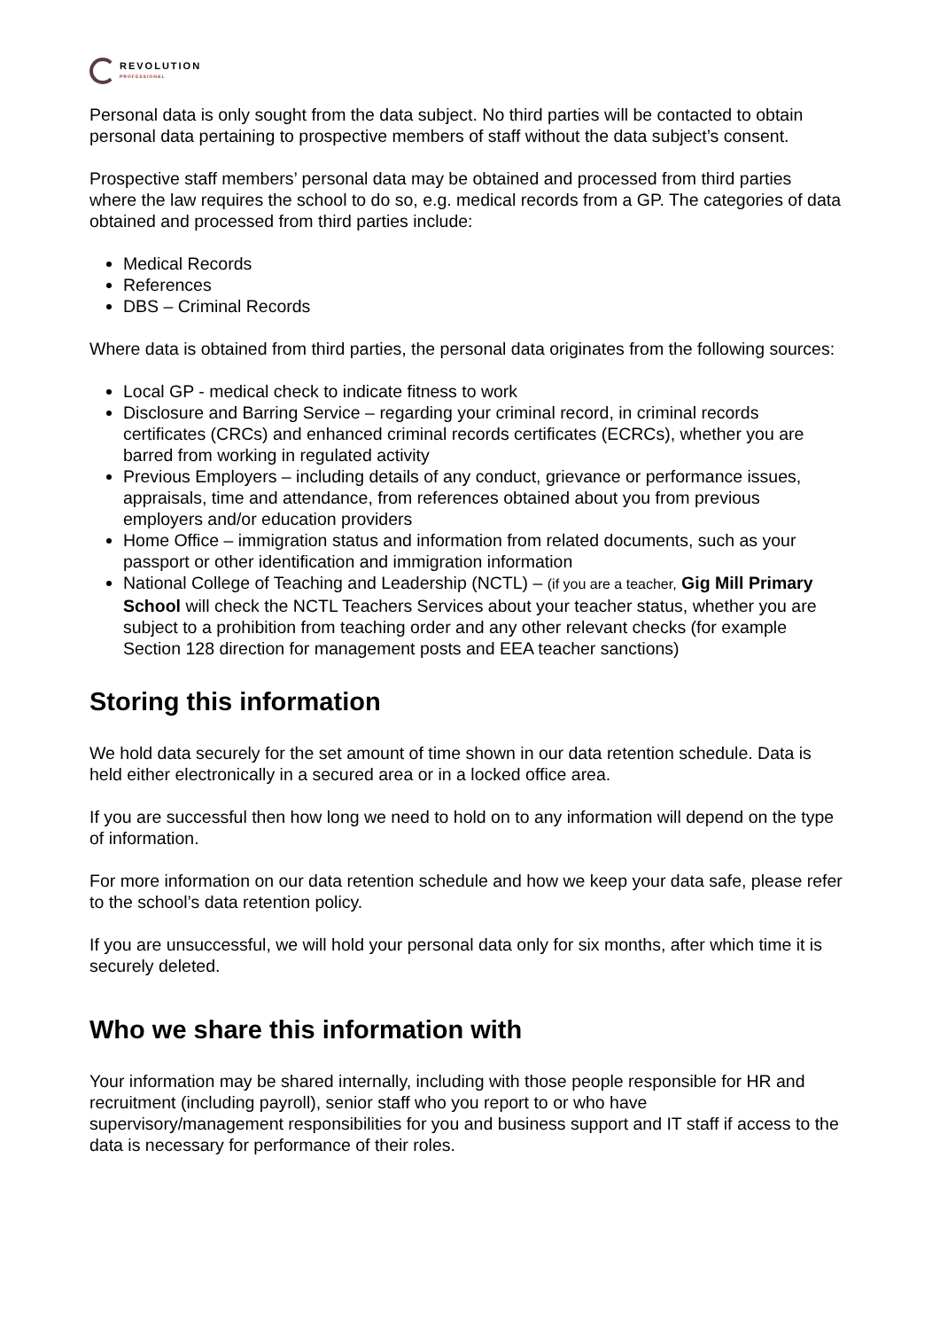REVOLUTION
PROFESSIONAL
Personal data is only sought from the data subject. No third parties will be contacted to obtain personal data pertaining to prospective members of staff without the data subject’s consent.
Prospective staff members’ personal data may be obtained and processed from third parties where the law requires the school to do so, e.g. medical records from a GP. The categories of data obtained and processed from third parties include:
Medical Records
References
DBS – Criminal Records
Where data is obtained from third parties, the personal data originates from the following sources:
Local GP - medical check to indicate fitness to work
Disclosure and Barring Service – regarding your criminal record, in criminal records certificates (CRCs) and enhanced criminal records certificates (ECRCs), whether you are barred from working in regulated activity
Previous Employers – including details of any conduct, grievance or performance issues, appraisals, time and attendance, from references obtained about you from previous employers and/or education providers
Home Office – immigration status and information from related documents, such as your passport or other identification and immigration information
National College of Teaching and Leadership (NCTL) – (if you are a teacher, Gig Mill Primary School will check the NCTL Teachers Services about your teacher status, whether you are subject to a prohibition from teaching order and any other relevant checks (for example Section 128 direction for management posts and EEA teacher sanctions)
Storing this information
We hold data securely for the set amount of time shown in our data retention schedule. Data is held either electronically in a secured area or in a locked office area.
If you are successful then how long we need to hold on to any information will depend on the type of information.
For more information on our data retention schedule and how we keep your data safe, please refer to the school’s data retention policy.
If you are unsuccessful, we will hold your personal data only for six months, after which time it is securely deleted.
Who we share this information with
Your information may be shared internally, including with those people responsible for HR and recruitment (including payroll), senior staff who you report to or who have supervisory/management responsibilities for you and business support and IT staff if access to the data is necessary for performance of their roles.